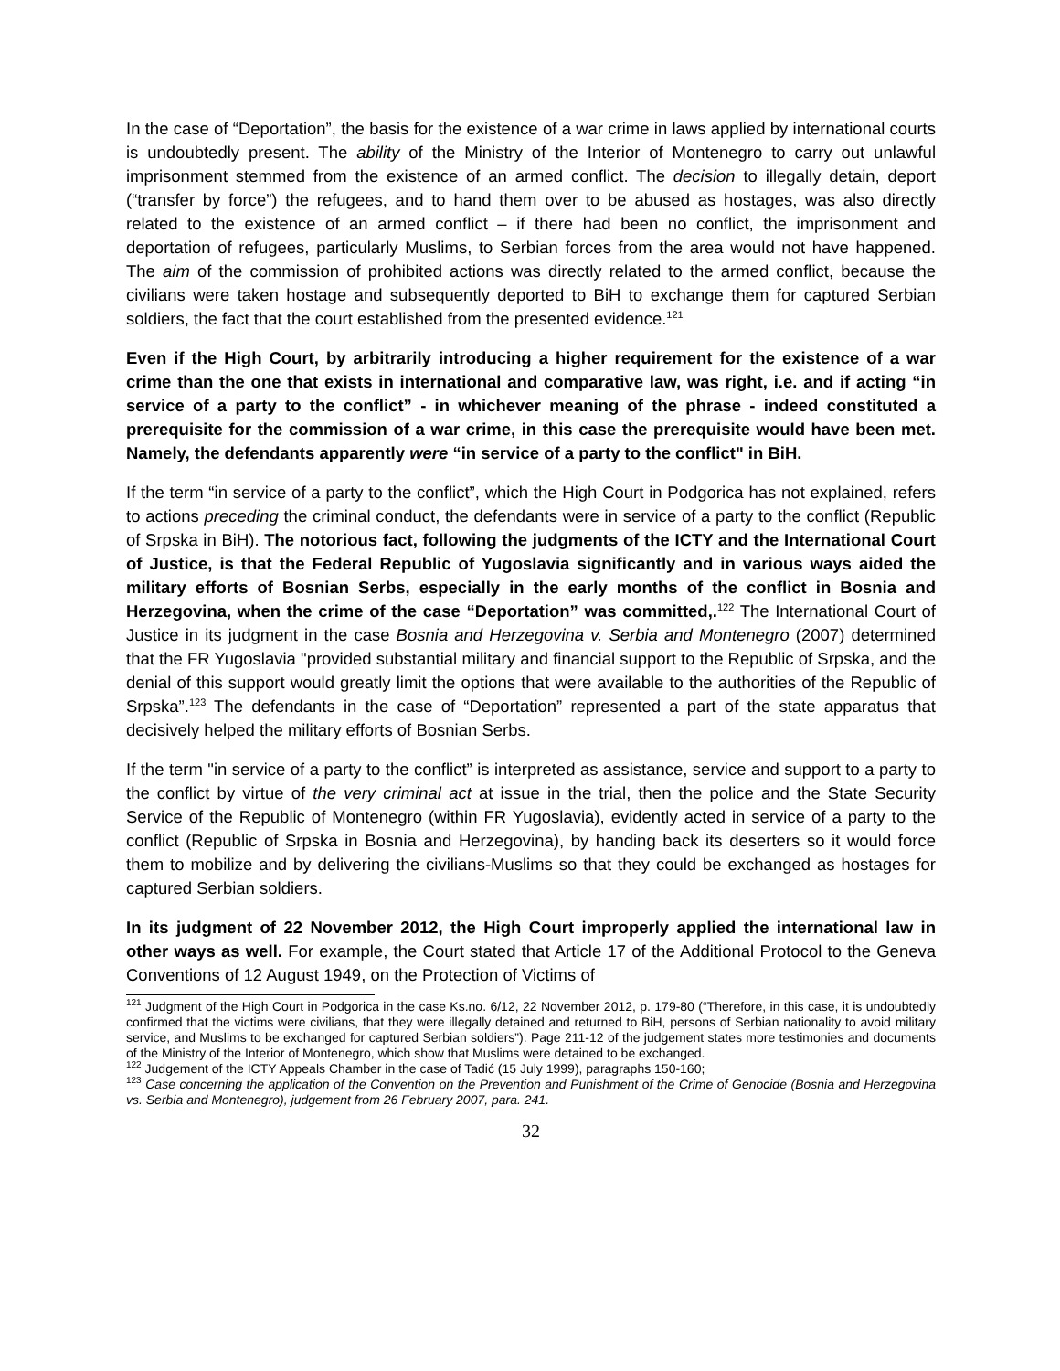In the case of “Deportation”, the basis for the existence of a war crime in laws applied by international courts is undoubtedly present. The ability of the Ministry of the Interior of Montenegro to carry out unlawful imprisonment stemmed from the existence of an armed conflict. The decision to illegally detain, deport (“transfer by force”) the refugees, and to hand them over to be abused as hostages, was also directly related to the existence of an armed conflict – if there had been no conflict, the imprisonment and deportation of refugees, particularly Muslims, to Serbian forces from the area would not have happened. The aim of the commission of prohibited actions was directly related to the armed conflict, because the civilians were taken hostage and subsequently deported to BiH to exchange them for captured Serbian soldiers, the fact that the court established from the presented evidence.<sup>121</sup>
Even if the High Court, by arbitrarily introducing a higher requirement for the existence of a war crime than the one that exists in international and comparative law, was right, i.e. and if acting “in service of a party to the conflict” - in whichever meaning of the phrase - indeed constituted a prerequisite for the commission of a war crime, in this case the prerequisite would have been met. Namely, the defendants apparently were “in service of a party to the conflict" in BiH.
If the term “in service of a party to the conflict”, which the High Court in Podgorica has not explained, refers to actions preceding the criminal conduct, the defendants were in service of a party to the conflict (Republic of Srpska in BiH). The notorious fact, following the judgments of the ICTY and the International Court of Justice, is that the Federal Republic of Yugoslavia significantly and in various ways aided the military efforts of Bosnian Serbs, especially in the early months of the conflict in Bosnia and Herzegovina, when the crime of the case “Deportation” was committed,.<sup>122</sup> The International Court of Justice in its judgment in the case Bosnia and Herzegovina v. Serbia and Montenegro (2007) determined that the FR Yugoslavia "provided substantial military and financial support to the Republic of Srpska, and the denial of this support would greatly limit the options that were available to the authorities of the Republic of Srpska”.<sup>123</sup> The defendants in the case of “Deportation” represented a part of the state apparatus that decisively helped the military efforts of Bosnian Serbs.
If the term "in service of a party to the conflict” is interpreted as assistance, service and support to a party to the conflict by virtue of the very criminal act at issue in the trial, then the police and the State Security Service of the Republic of Montenegro (within FR Yugoslavia), evidently acted in service of a party to the conflict (Republic of Srpska in Bosnia and Herzegovina), by handing back its deserters so it would force them to mobilize and by delivering the civilians-Muslims so that they could be exchanged as hostages for captured Serbian soldiers.
In its judgment of 22 November 2012, the High Court improperly applied the international law in other ways as well. For example, the Court stated that Article 17 of the Additional Protocol to the Geneva Conventions of 12 August 1949, on the Protection of Victims of
<sup>121</sup> Judgment of the High Court in Podgorica in the case Ks.no. 6/12, 22 November 2012, p. 179-80 (“Therefore, in this case, it is undoubtedly confirmed that the victims were civilians, that they were illegally detained and returned to BiH, persons of Serbian nationality to avoid military service, and Muslims to be exchanged for captured Serbian soldiers”). Page 211-12 of the judgement states more testimonies and documents of the Ministry of the Interior of Montenegro, which show that Muslims were detained to be exchanged.
<sup>122</sup> Judgement of the ICTY Appeals Chamber in the case of Tadić (15 July 1999), paragraphs 150-160;
<sup>123</sup> Case concerning the application of the Convention on the Prevention and Punishment of the Crime of Genocide (Bosnia and Herzegovina vs. Serbia and Montenegro), judgement from 26 February 2007, para. 241.
32